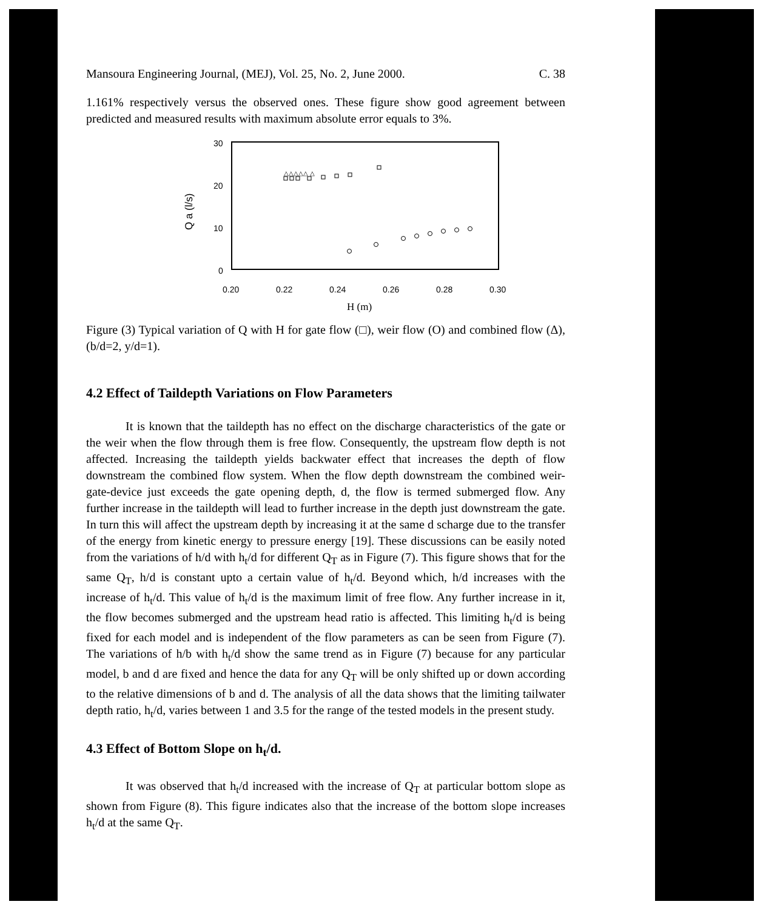Mansoura Engineering Journal, (MEJ), Vol. 25, No. 2, June 2000. C. 38
1.161% respectively versus the observed ones. These figure show good agreement between predicted and measured results with maximum absolute error equals to 3%.
30
20
10
0
0.20
0.22
0.24
0.26
0.28
0.30
H (m)
Q a (l/s)
△△△△△ △
Figure (3) Typical variation of Q with H for gate flow (□), weir flow (O) and combined flow (Δ), (b/d=2, y/d=1).
4.2 Effect of Taildepth Variations on Flow Parameters
It is known that the taildepth has no effect on the discharge characteristics of the gate or the weir when the flow through them is free flow. Consequently, the upstream flow depth is not affected. Increasing the taildepth yields backwater effect that increases the depth of flow downstream the combined flow system. When the flow depth downstream the combined weir-gate-device just exceeds the gate opening depth, d, the flow is termed submerged flow. Any further increase in the taildepth will lead to further increase in the depth just downstream the gate. In turn this will affect the upstream depth by increasing it at the same d scharge due to the transfer of the energy from kinetic energy to pressure energy [19]. These discussions can be easily noted from the variations of h/d with h<sub>t</sub>/d for different Q<sub>T</sub> as in Figure (7). This figure shows that for the same Q<sub>T</sub>, h/d is constant upto a certain value of h<sub>t</sub>/d. Beyond which, h/d increases with the increase of h<sub>t</sub>/d. This value of h<sub>t</sub>/d is the maximum limit of free flow. Any further increase in it, the flow becomes submerged and the upstream head ratio is affected. This limiting h<sub>t</sub>/d is being fixed for each model and is independent of the flow parameters as can be seen from Figure (7). The variations of h/b with h<sub>t</sub>/d show the same trend as in Figure (7) because for any particular model, b and d are fixed and hence the data for any Q<sub>T</sub> will be only shifted up or down according to the relative dimensions of b and d. The analysis of all the data shows that the limiting tailwater depth ratio, h<sub>t</sub>/d, varies between 1 and 3.5 for the range of the tested models in the present study.
4.3 Effect of Bottom Slope on h<sub>t</sub>/d.
It was observed that h<sub>t</sub>/d increased with the increase of Q<sub>T</sub> at particular bottom slope as shown from Figure (8). This figure indicates also that the increase of the bottom slope increases h<sub>t</sub>/d at the same Q<sub>T</sub>.